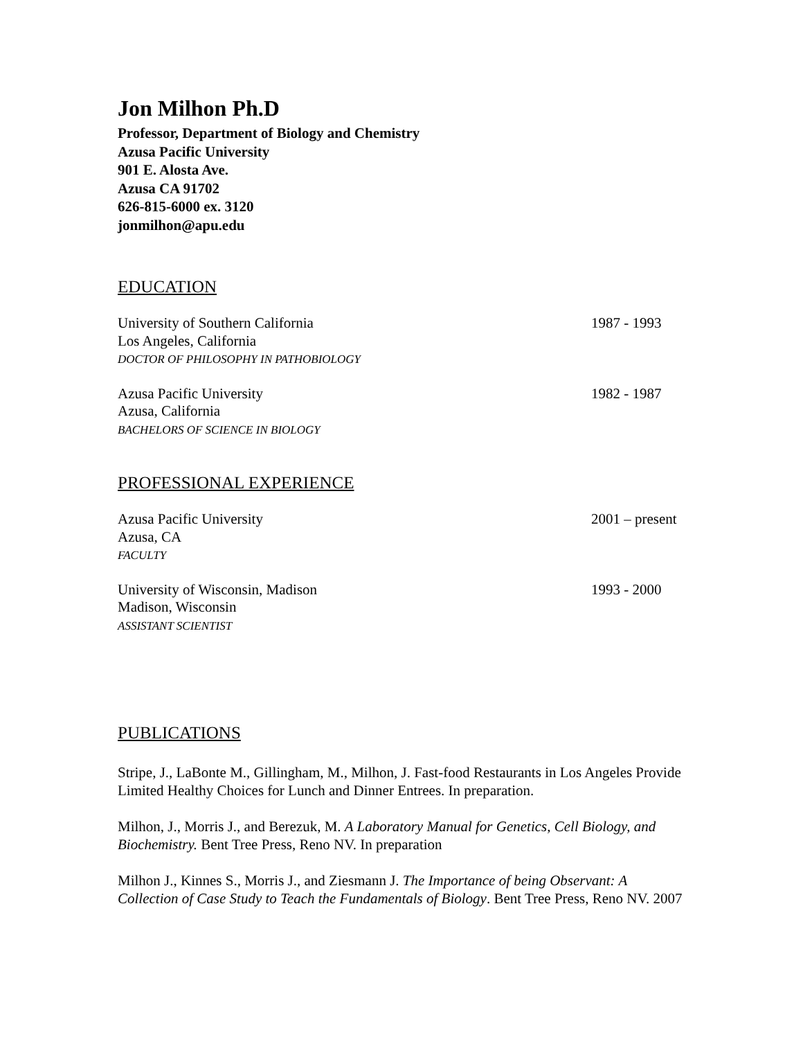Jon Milhon Ph.D
Professor, Department of Biology and Chemistry
Azusa Pacific University
901 E. Alosta Ave.
Azusa CA 91702
626-815-6000 ex. 3120
jonmilhon@apu.edu
EDUCATION
University of Southern California
Los Angeles, California
DOCTOR OF PHILOSOPHY IN PATHOBIOLOGY
1987 - 1993
Azusa Pacific University
Azusa, California
BACHELORS OF SCIENCE IN BIOLOGY
1982 - 1987
PROFESSIONAL EXPERIENCE
Azusa Pacific University
Azusa, CA
FACULTY
2001 – present
University of Wisconsin, Madison
Madison, Wisconsin
ASSISTANT SCIENTIST
1993 - 2000
PUBLICATIONS
Stripe, J., LaBonte M., Gillingham, M., Milhon, J. Fast-food Restaurants in Los Angeles Provide Limited Healthy Choices for Lunch and Dinner Entrees. In preparation.
Milhon, J., Morris J., and Berezuk, M. A Laboratory Manual for Genetics, Cell Biology, and Biochemistry. Bent Tree Press, Reno NV. In preparation
Milhon J., Kinnes S., Morris J., and Ziesmann J. The Importance of being Observant: A Collection of Case Study to Teach the Fundamentals of Biology. Bent Tree Press, Reno NV. 2007